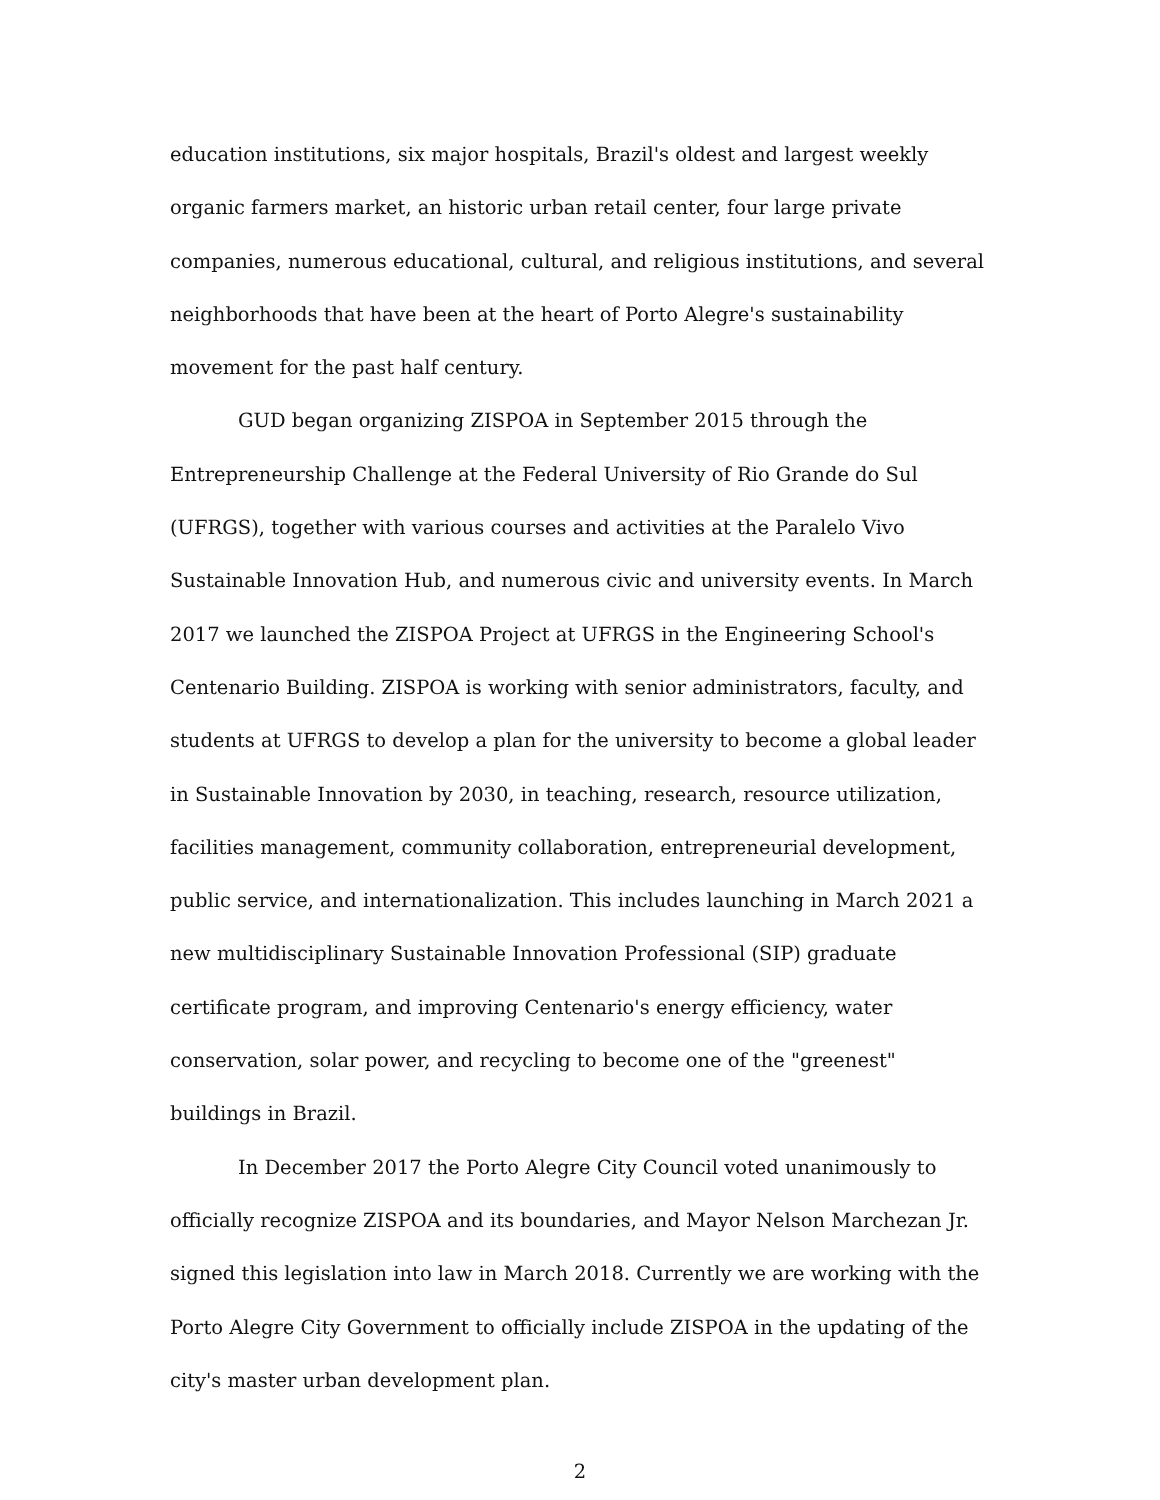education institutions, six major hospitals, Brazil's oldest and largest weekly organic farmers market, an historic urban retail center, four large private companies, numerous educational, cultural, and religious institutions, and several neighborhoods that have been at the heart of Porto Alegre's sustainability movement for the past half century.
GUD began organizing ZISPOA in September 2015 through the Entrepreneurship Challenge at the Federal University of Rio Grande do Sul (UFRGS), together with various courses and activities at the Paralelo Vivo Sustainable Innovation Hub, and numerous civic and university events. In March 2017 we launched the ZISPOA Project at UFRGS in the Engineering School's Centenario Building. ZISPOA is working with senior administrators, faculty, and students at UFRGS to develop a plan for the university to become a global leader in Sustainable Innovation by 2030, in teaching, research, resource utilization, facilities management, community collaboration, entrepreneurial development, public service, and internationalization. This includes launching in March 2021 a new multidisciplinary Sustainable Innovation Professional (SIP) graduate certificate program, and improving Centenario's energy efficiency, water conservation, solar power, and recycling to become one of the "greenest" buildings in Brazil.
In December 2017 the Porto Alegre City Council voted unanimously to officially recognize ZISPOA and its boundaries, and Mayor Nelson Marchezan Jr. signed this legislation into law in March 2018. Currently we are working with the Porto Alegre City Government to officially include ZISPOA in the updating of the city's master urban development plan.
2